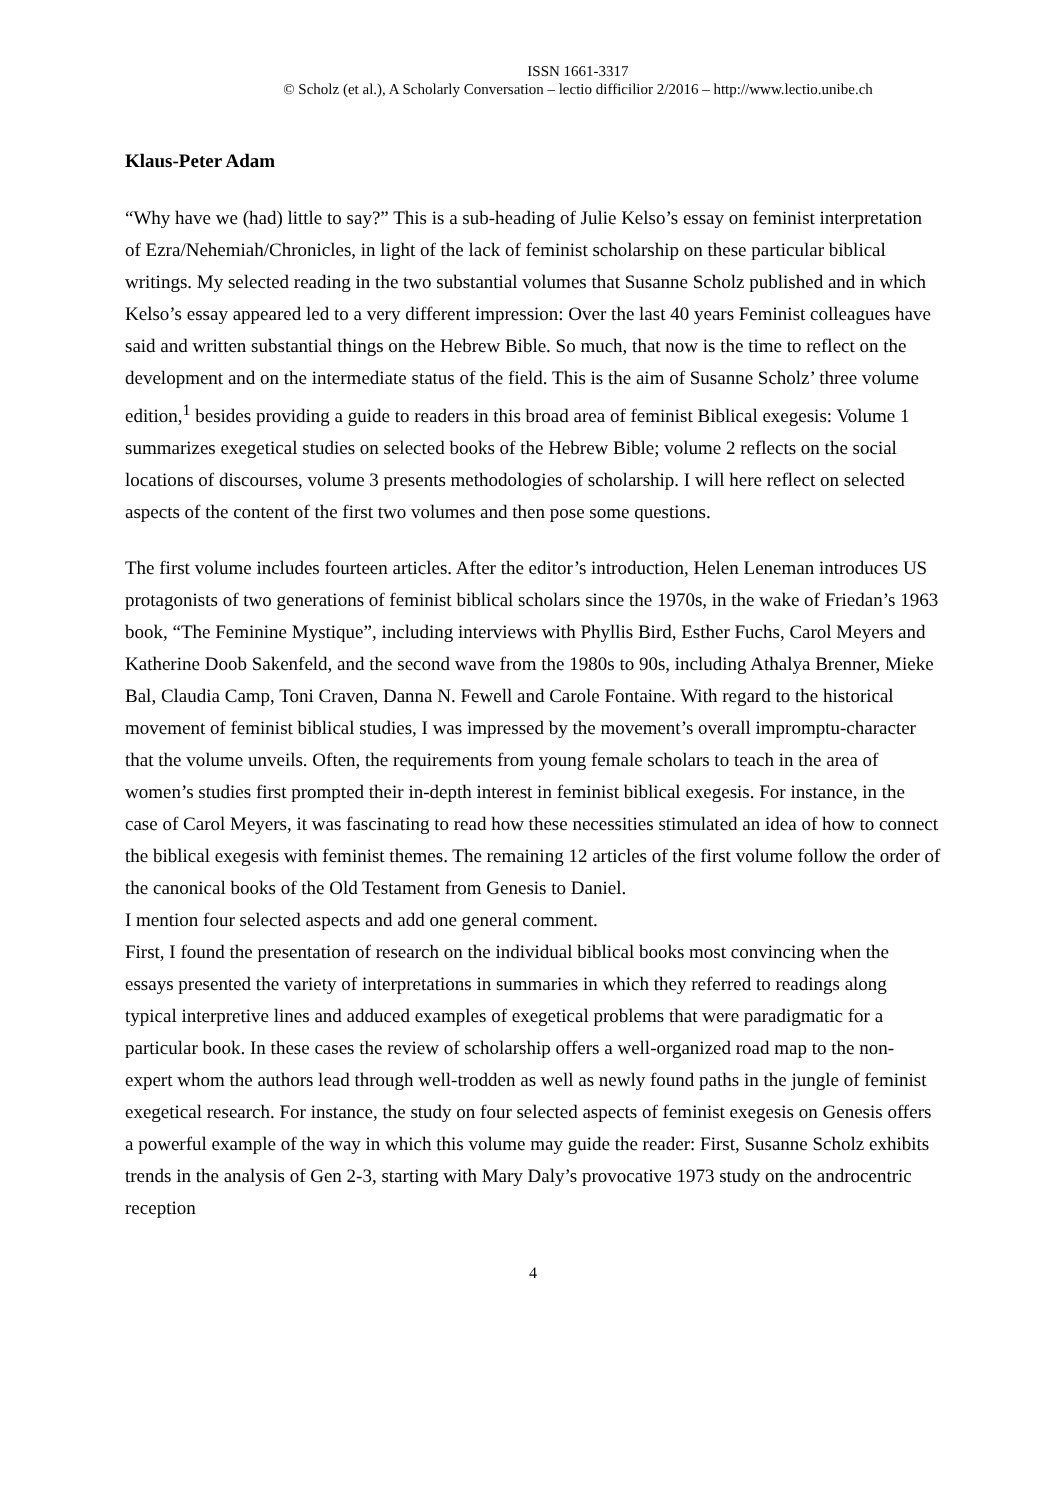ISSN 1661-3317
© Scholz (et al.), A Scholarly Conversation – lectio difficilior 2/2016 – http://www.lectio.unibe.ch
Klaus-Peter Adam
“Why have we (had) little to say?” This is a sub-heading of Julie Kelso’s essay on feminist interpretation of Ezra/Nehemiah/Chronicles, in light of the lack of feminist scholarship on these particular biblical writings. My selected reading in the two substantial volumes that Susanne Scholz published and in which Kelso’s essay appeared led to a very different impression: Over the last 40 years Feminist colleagues have said and written substantial things on the Hebrew Bible. So much, that now is the time to reflect on the development and on the intermediate status of the field. This is the aim of Susanne Scholz’ three volume edition,<sup>1</sup> besides providing a guide to readers in this broad area of feminist Biblical exegesis: Volume 1 summarizes exegetical studies on selected books of the Hebrew Bible; volume 2 reflects on the social locations of discourses, volume 3 presents methodologies of scholarship. I will here reflect on selected aspects of the content of the first two volumes and then pose some questions.
The first volume includes fourteen articles. After the editor’s introduction, Helen Leneman introduces US protagonists of two generations of feminist biblical scholars since the 1970s, in the wake of Friedan’s 1963 book, “The Feminine Mystique”, including interviews with Phyllis Bird, Esther Fuchs, Carol Meyers and Katherine Doob Sakenfeld, and the second wave from the 1980s to 90s, including Athalya Brenner, Mieke Bal, Claudia Camp, Toni Craven, Danna N. Fewell and Carole Fontaine. With regard to the historical movement of feminist biblical studies, I was impressed by the movement’s overall impromptu-character that the volume unveils. Often, the requirements from young female scholars to teach in the area of women’s studies first prompted their in-depth interest in feminist biblical exegesis. For instance, in the case of Carol Meyers, it was fascinating to read how these necessities stimulated an idea of how to connect the biblical exegesis with feminist themes. The remaining 12 articles of the first volume follow the order of the canonical books of the Old Testament from Genesis to Daniel.
I mention four selected aspects and add one general comment.
First, I found the presentation of research on the individual biblical books most convincing when the essays presented the variety of interpretations in summaries in which they referred to readings along typical interpretive lines and adduced examples of exegetical problems that were paradigmatic for a particular book. In these cases the review of scholarship offers a well-organized road map to the non-expert whom the authors lead through well-trodden as well as newly found paths in the jungle of feminist exegetical research. For instance, the study on four selected aspects of feminist exegesis on Genesis offers a powerful example of the way in which this volume may guide the reader: First, Susanne Scholz exhibits trends in the analysis of Gen 2-3, starting with Mary Daly’s provocative 1973 study on the androcentric reception
4